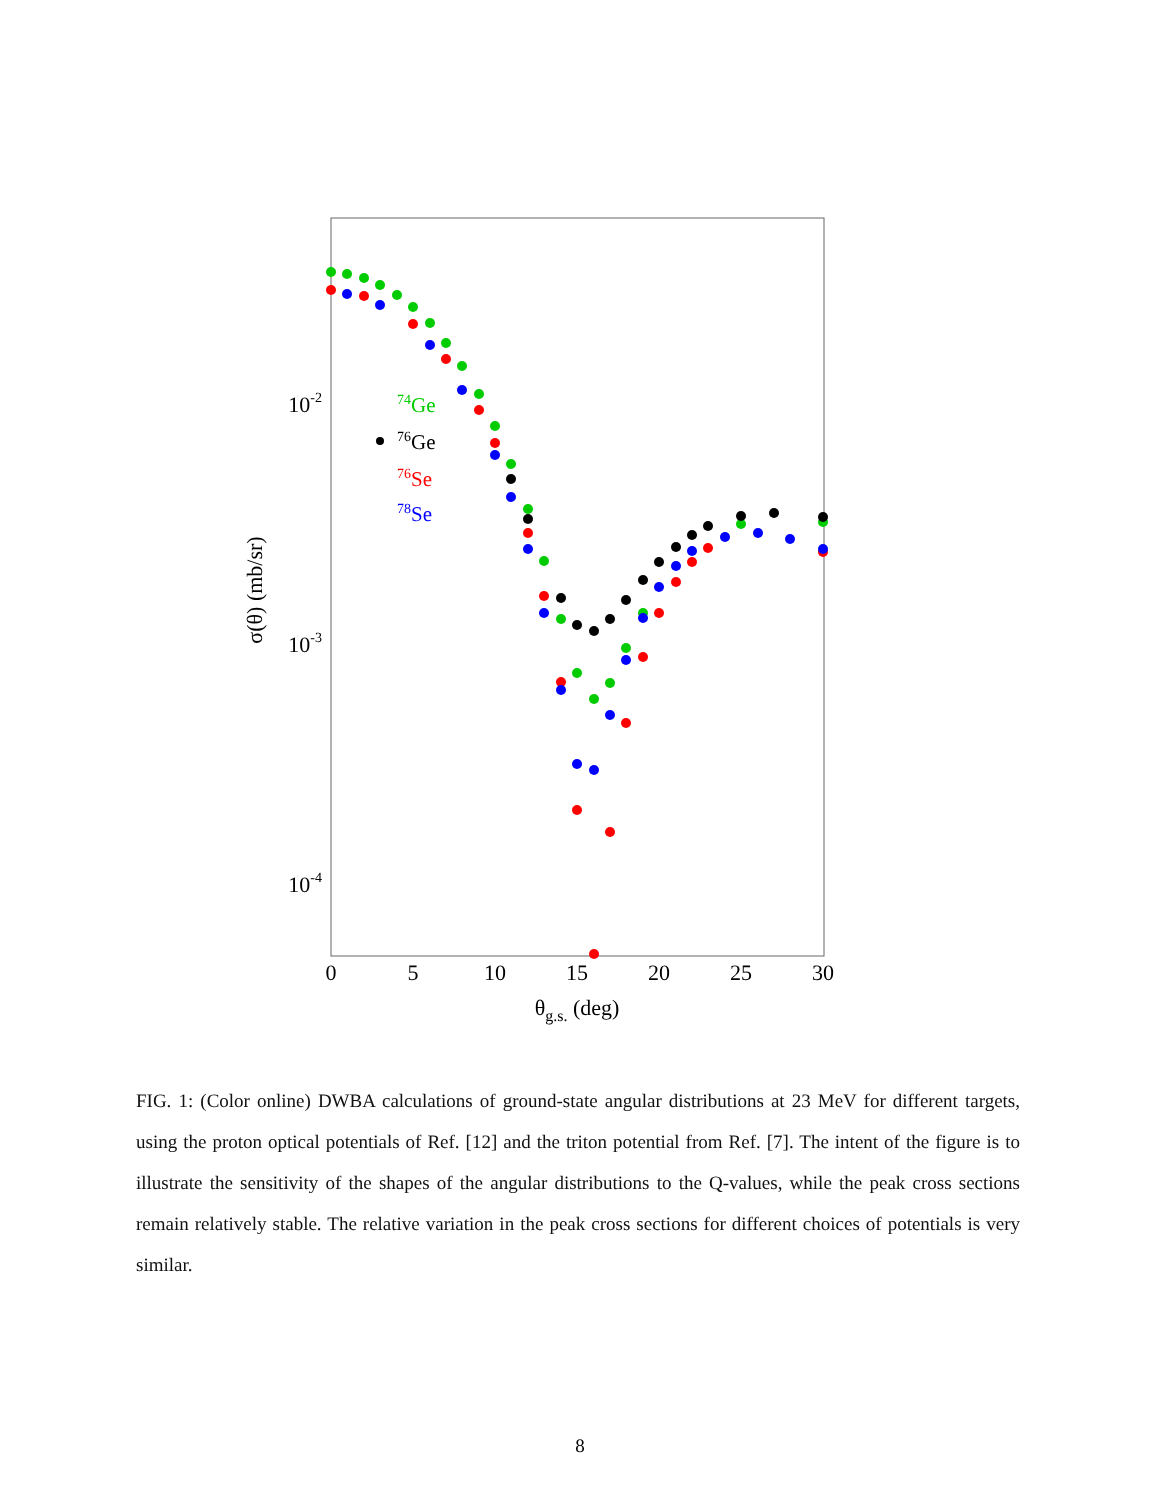0
5
10
15
20
25
30
θg.s. (deg)
10-2
10-3
10-4
σ(θ) (mb/sr)
74Ge
76Ge
76Se
78Se
FIG. 1: (Color online) DWBA calculations of ground-state angular distributions at 23 MeV for different targets, using the proton optical potentials of Ref. [12] and the triton potential from Ref. [7]. The intent of the figure is to illustrate the sensitivity of the shapes of the angular distributions to the Q-values, while the peak cross sections remain relatively stable. The relative variation in the peak cross sections for different choices of potentials is very similar.
8